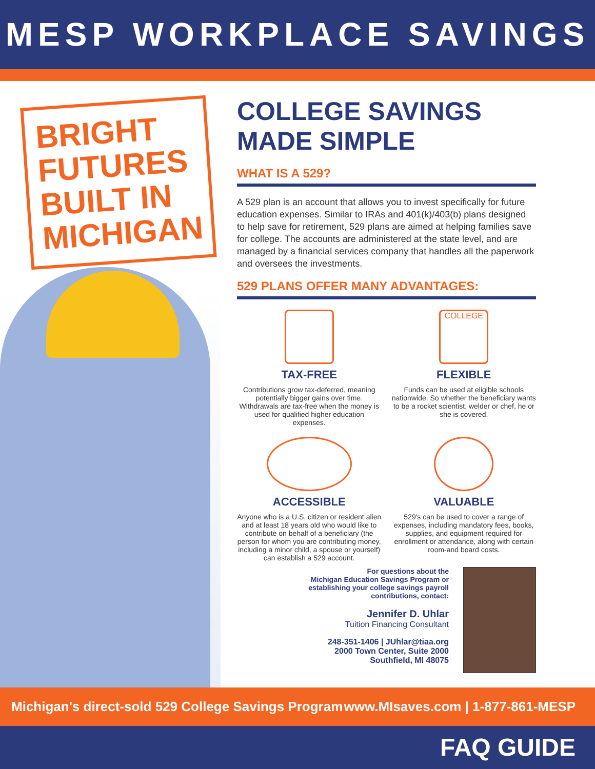MESP WORKPLACE SAVINGS
BRIGHT FUTURES BUILT IN MICHIGAN
COLLEGE SAVINGS MADE SIMPLE
WHAT IS A 529?
A 529 plan is an account that allows you to invest specifically for future education expenses. Similar to IRAs and 401(k)/403(b) plans designed to help save for retirement, 529 plans are aimed at helping families save for college. The accounts are administered at the state level, and are managed by a financial services company that handles all the paperwork and oversees the investments.
529 PLANS OFFER MANY ADVANTAGES:
TAX-FREE
Contributions grow tax-deferred, meaning potentially bigger gains over time. Withdrawals are tax-free when the money is used for qualified higher education expenses.
COLLEGE
FLEXIBLE
Funds can be used at eligible schools nationwide. So whether the beneficiary wants to be a rocket scientist, welder or chef, he or she is covered.
ACCESSIBLE
Anyone who is a U.S. citizen or resident alien and at least 18 years old who would like to contribute on behalf of a beneficiary (the person for whom you are contributing money, including a minor child, a spouse or yourself) can establish a 529 account.
VALUABLE
529's can be used to cover a range of expenses, including mandatory fees, books, supplies, and equipment required for enrollment or attendance, along with certain room-and board costs.
For questions about the
Michigan Education Savings Program or
establishing your college savings payroll
contributions, contact:
Jennifer D. Uhlar
Tuition Financing Consultant
248-351-1406 | JUhlar@tiaa.org
2000 Town Center, Suite 2000
Southfield, MI 48075
Michigan's direct-sold 529 College Savings Program www.MIsaves.com | 1-877-861-MESP
FAQ GUIDE